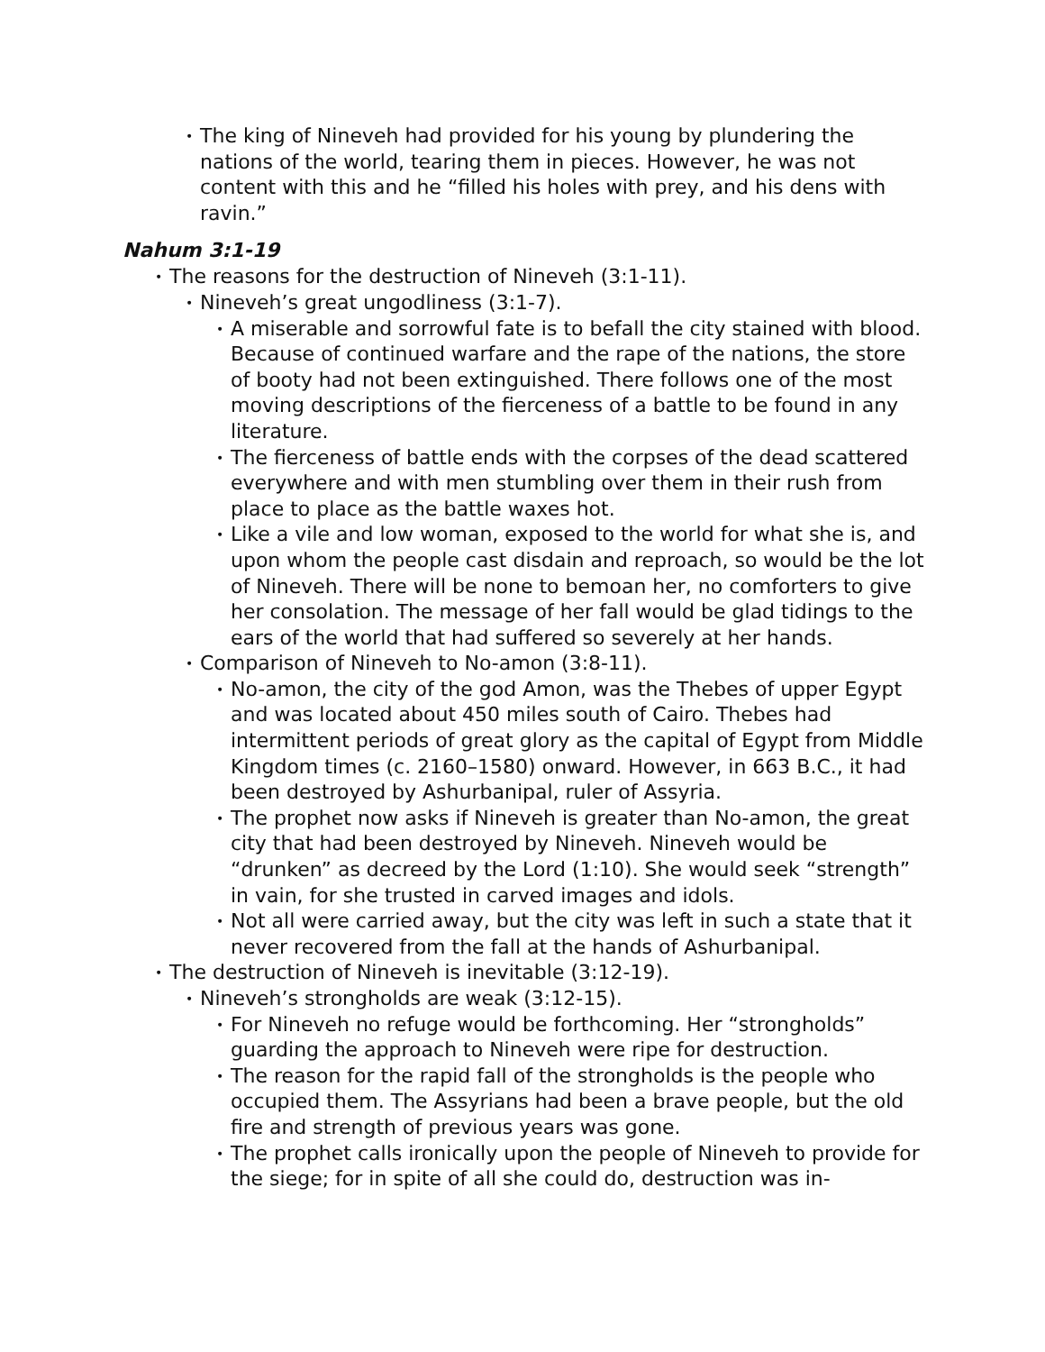• The king of Nineveh had provided for his young by plundering the nations of the world, tearing them in pieces. However, he was not content with this and he “filled his holes with prey, and his dens with ravin.”
Nahum 3:1-19
• The reasons for the destruction of Nineveh (3:1-11).
• Nineveh’s great ungodliness (3:1-7).
• A miserable and sorrowful fate is to befall the city stained with blood. Because of continued warfare and the rape of the nations, the store of booty had not been extinguished. There follows one of the most moving descriptions of the fierceness of a battle to be found in any literature.
• The fierceness of battle ends with the corpses of the dead scattered everywhere and with men stumbling over them in their rush from place to place as the battle waxes hot.
• Like a vile and low woman, exposed to the world for what she is, and upon whom the people cast disdain and reproach, so would be the lot of Nineveh. There will be none to bemoan her, no comforters to give her consolation. The message of her fall would be glad tidings to the ears of the world that had suffered so severely at her hands.
• Comparison of Nineveh to No-amon (3:8-11).
• No-amon, the city of the god Amon, was the Thebes of upper Egypt and was located about 450 miles south of Cairo. Thebes had intermittent periods of great glory as the capital of Egypt from Middle Kingdom times (c. 2160–1580) onward. However, in 663 B.C., it had been destroyed by Ashurbanipal, ruler of Assyria.
• The prophet now asks if Nineveh is greater than No-amon, the great city that had been destroyed by Nineveh. Nineveh would be “drunken” as decreed by the Lord (1:10). She would seek “strength” in vain, for she trusted in carved images and idols.
• Not all were carried away, but the city was left in such a state that it never recovered from the fall at the hands of Ashurbanipal.
• The destruction of Nineveh is inevitable (3:12-19).
• Nineveh’s strongholds are weak (3:12-15).
• For Nineveh no refuge would be forthcoming. Her “strongholds” guarding the approach to Nineveh were ripe for destruction.
• The reason for the rapid fall of the strongholds is the people who occupied them. The Assyrians had been a brave people, but the old fire and strength of previous years was gone.
• The prophet calls ironically upon the people of Nineveh to provide for the siege; for in spite of all she could do, destruction was in-